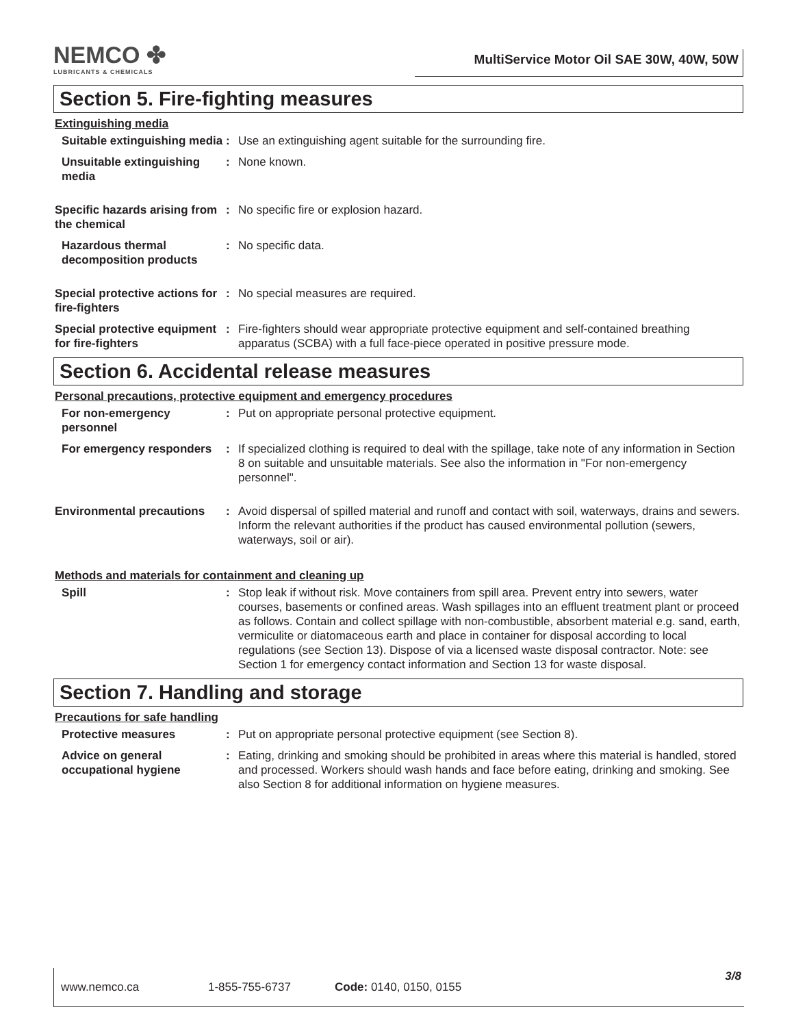NEMCO ✤
LUBRICANTS & CHEMICALS
MultiService Motor Oil SAE 30W, 40W, 50W
Section 5. Fire-fighting measures
Extinguishing media
Suitable extinguishing media
: Use an extinguishing agent suitable for the surrounding fire.
Unsuitable extinguishing media
: None known.
Specific hazards arising from the chemical
: No specific fire or explosion hazard.
Hazardous thermal decomposition products
: No specific data.
Special protective actions for fire-fighters
: No special measures are required.
Special protective equipment for fire-fighters
: Fire-fighters should wear appropriate protective equipment and self-contained breathing apparatus (SCBA) with a full face-piece operated in positive pressure mode.
Section 6. Accidental release measures
Personal precautions, protective equipment and emergency procedures
For non-emergency personnel
: Put on appropriate personal protective equipment.
For emergency responders
: If specialized clothing is required to deal with the spillage, take note of any information in Section 8 on suitable and unsuitable materials. See also the information in "For non-emergency personnel".
Environmental precautions
: Avoid dispersal of spilled material and runoff and contact with soil, waterways, drains and sewers. Inform the relevant authorities if the product has caused environmental pollution (sewers, waterways, soil or air).
Methods and materials for containment and cleaning up
Spill : Stop leak if without risk. Move containers from spill area. Prevent entry into sewers, water courses, basements or confined areas. Wash spillages into an effluent treatment plant or proceed as follows. Contain and collect spillage with non-combustible, absorbent material e.g. sand, earth, vermiculite or diatomaceous earth and place in container for disposal according to local regulations (see Section 13). Dispose of via a licensed waste disposal contractor. Note: see Section 1 for emergency contact information and Section 13 for waste disposal.
Section 7. Handling and storage
Precautions for safe handling
Protective measures : Put on appropriate personal protective equipment (see Section 8).
Advice on general occupational hygiene
: Eating, drinking and smoking should be prohibited in areas where this material is handled, stored and processed. Workers should wash hands and face before eating, drinking and smoking. See also Section 8 for additional information on hygiene measures.
www.nemco.ca 1-855-755-6737 Code: 0140, 0150, 0155
3/8